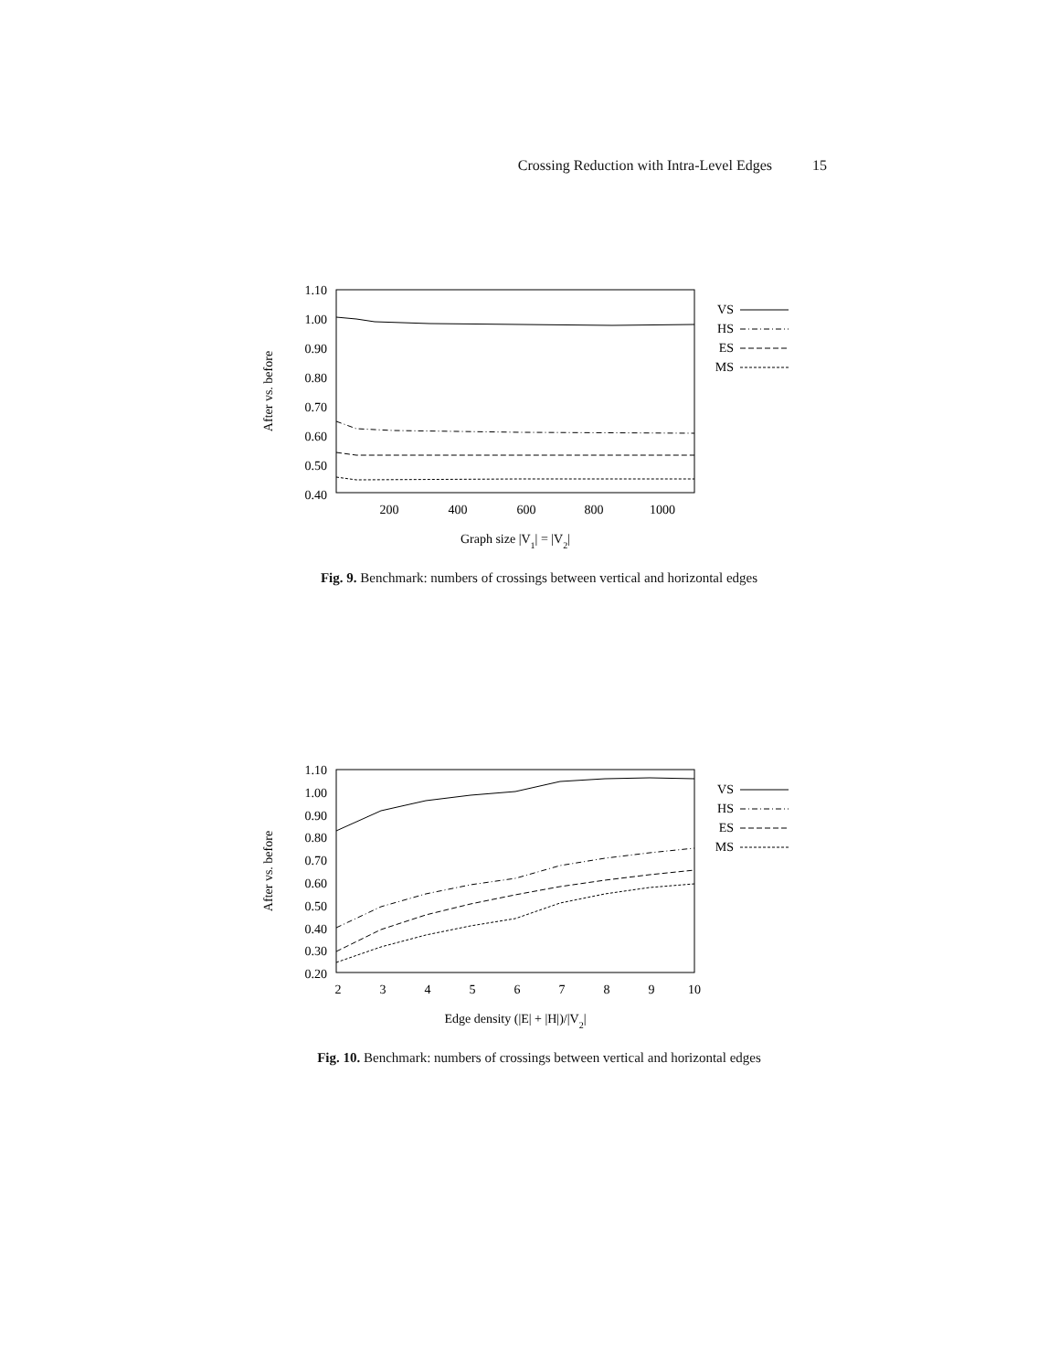Crossing Reduction with Intra-Level Edges 15
1.10
1.00
0.90
0.80
0.70
0.60
0.50
0.40
200
400
600
800
1000
Graph size |V1| = |V2|
After vs. before
VS
HS
ES
MS
Fig. 9. Benchmark: numbers of crossings between vertical and horizontal edges
1.10
1.00
0.90
0.80
0.70
0.60
0.50
0.40
0.30
0.20
2
3
4
5
6
7
8
9
10
Edge density (|E| + |H|)/|V2|
After vs. before
VS
HS
ES
MS
Fig. 10. Benchmark: numbers of crossings between vertical and horizontal edges